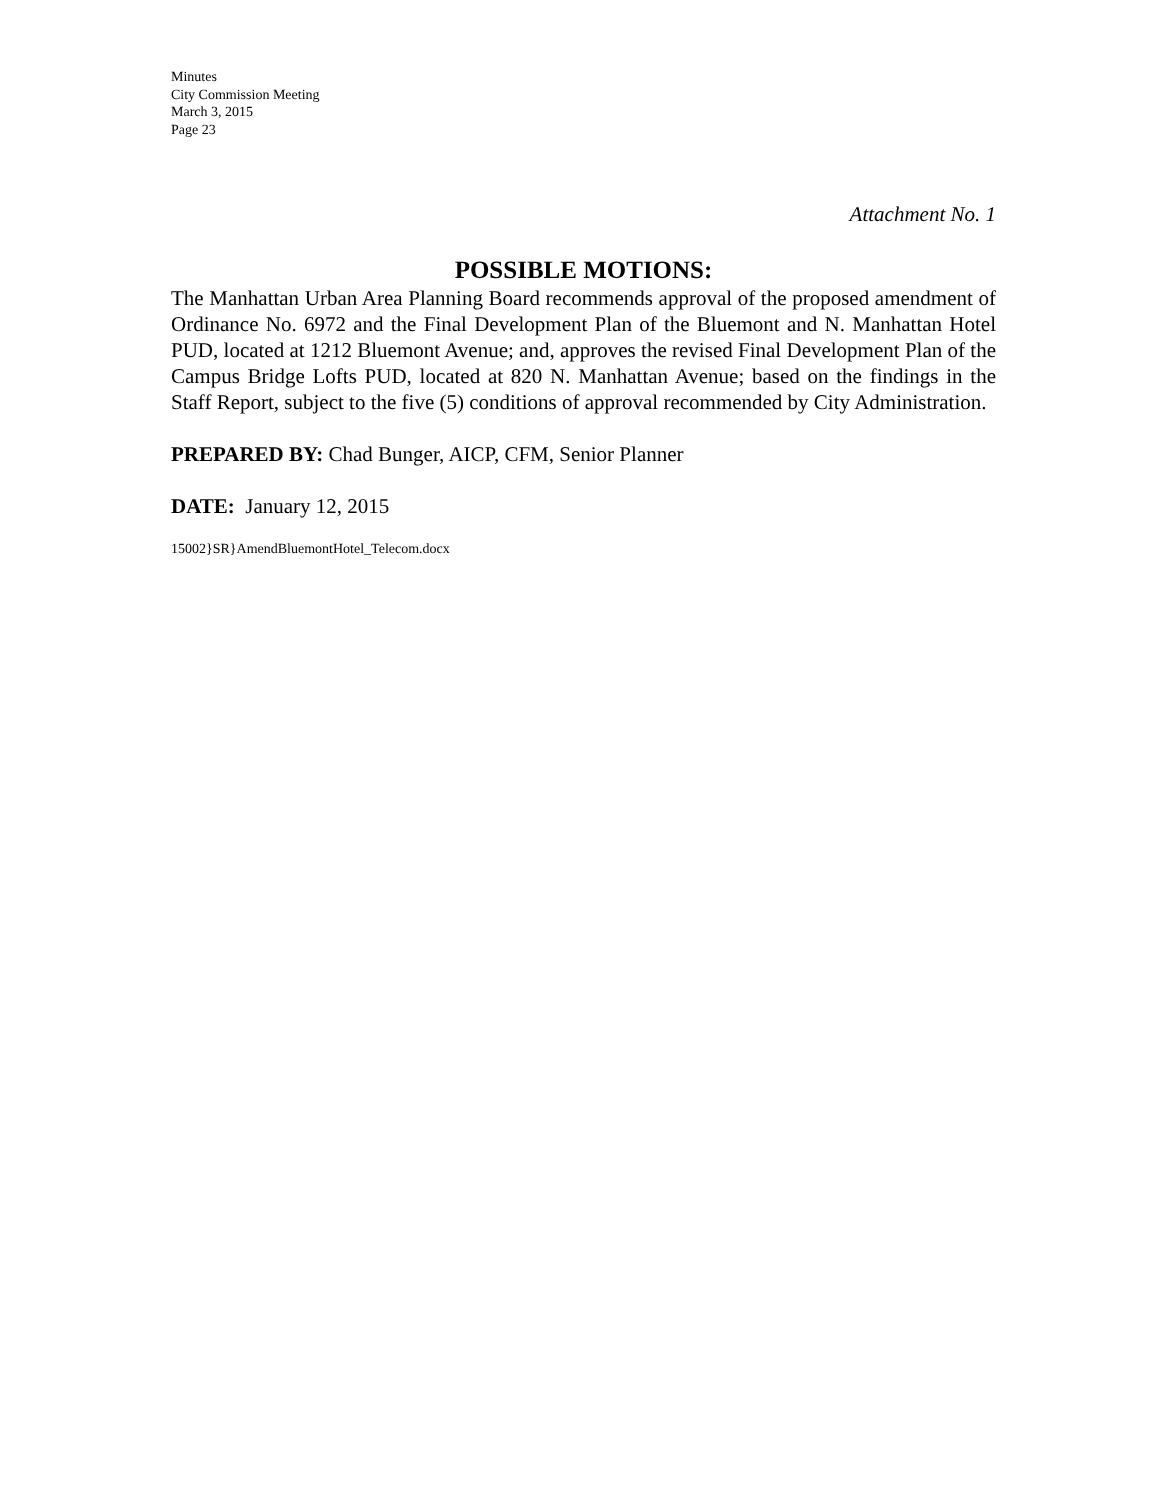Minutes
City Commission Meeting
March 3, 2015
Page 23
Attachment No. 1
POSSIBLE MOTIONS:
The Manhattan Urban Area Planning Board recommends approval of the proposed amendment of Ordinance No. 6972 and the Final Development Plan of the Bluemont and N. Manhattan Hotel PUD, located at 1212 Bluemont Avenue; and, approves the revised Final Development Plan of the Campus Bridge Lofts PUD, located at 820 N. Manhattan Avenue; based on the findings in the Staff Report, subject to the five (5) conditions of approval recommended by City Administration.
PREPARED BY: Chad Bunger, AICP, CFM, Senior Planner
DATE: January 12, 2015
15002}SR}AmendBluemontHotel_Telecom.docx